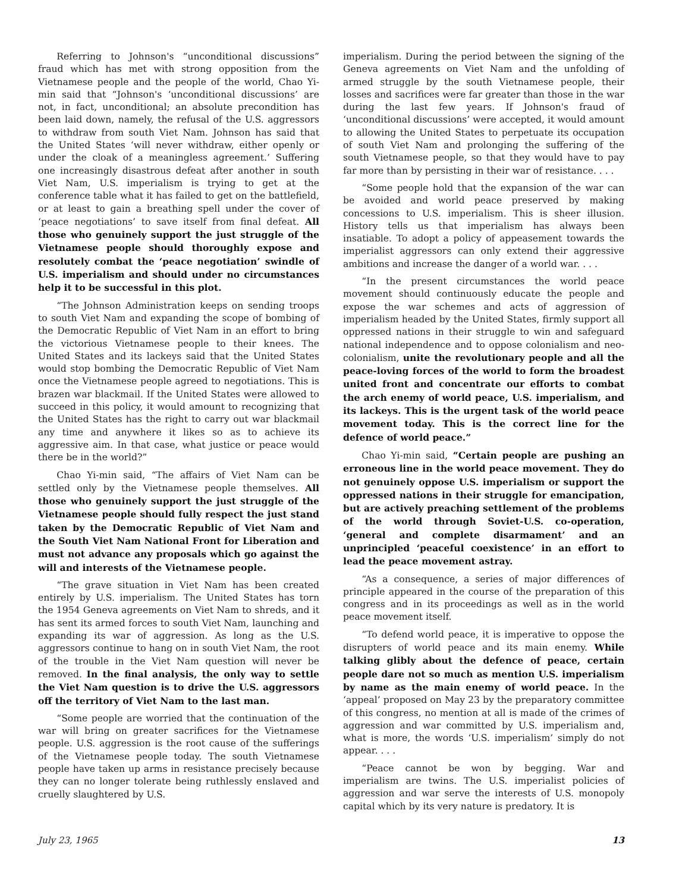Referring to Johnson's “unconditional discussions” fraud which has met with strong opposition from the Vietnamese people and the people of the world, Chao Yi-min said that “Johnson's ‘unconditional discussions’ are not, in fact, unconditional; an absolute precondition has been laid down, namely, the refusal of the U.S. aggressors to withdraw from south Viet Nam. Johnson has said that the United States ‘will never withdraw, either openly or under the cloak of a meaningless agreement.’ Suffering one increasingly disastrous defeat after another in south Viet Nam, U.S. imperialism is trying to get at the conference table what it has failed to get on the battlefield, or at least to gain a breathing spell under the cover of ‘peace negotiations’ to save itself from final defeat. All those who genuinely support the just struggle of the Vietnamese people should thoroughly expose and resolutely combat the ‘peace negotiation’ swindle of U.S. imperialism and should under no circumstances help it to be successful in this plot.
“The Johnson Administration keeps on sending troops to south Viet Nam and expanding the scope of bombing of the Democratic Republic of Viet Nam in an effort to bring the victorious Vietnamese people to their knees. The United States and its lackeys said that the United States would stop bombing the Democratic Republic of Viet Nam once the Vietnamese people agreed to negotiations. This is brazen war blackmail. If the United States were allowed to succeed in this policy, it would amount to recognizing that the United States has the right to carry out war blackmail any time and anywhere it likes so as to achieve its aggressive aim. In that case, what justice or peace would there be in the world?”
Chao Yi-min said, “The affairs of Viet Nam can be settled only by the Vietnamese people themselves. All those who genuinely support the just struggle of the Vietnamese people should fully respect the just stand taken by the Democratic Republic of Viet Nam and the South Viet Nam National Front for Liberation and must not advance any proposals which go against the will and interests of the Vietnamese people.
“The grave situation in Viet Nam has been created entirely by U.S. imperialism. The United States has torn the 1954 Geneva agreements on Viet Nam to shreds, and it has sent its armed forces to south Viet Nam, launching and expanding its war of aggression. As long as the U.S. aggressors continue to hang on in south Viet Nam, the root of the trouble in the Viet Nam question will never be removed. In the final analysis, the only way to settle the Viet Nam question is to drive the U.S. aggressors off the territory of Viet Nam to the last man.
“Some people are worried that the continuation of the war will bring on greater sacrifices for the Vietnamese people. U.S. aggression is the root cause of the sufferings of the Vietnamese people today. The south Vietnamese people have taken up arms in resistance precisely because they can no longer tolerate being ruthlessly enslaved and cruelly slaughtered by U.S.
imperialism. During the period between the signing of the Geneva agreements on Viet Nam and the unfolding of armed struggle by the south Vietnamese people, their losses and sacrifices were far greater than those in the war during the last few years. If Johnson's fraud of ‘unconditional discussions’ were accepted, it would amount to allowing the United States to perpetuate its occupation of south Viet Nam and prolonging the suffering of the south Vietnamese people, so that they would have to pay far more than by persisting in their war of resistance. . . .
“Some people hold that the expansion of the war can be avoided and world peace preserved by making concessions to U.S. imperialism. This is sheer illusion. History tells us that imperialism has always been insatiable. To adopt a policy of appeasement towards the imperialist aggressors can only extend their aggressive ambitions and increase the danger of a world war. . . .
“In the present circumstances the world peace movement should continuously educate the people and expose the war schemes and acts of aggression of imperialism headed by the United States, firmly support all oppressed nations in their struggle to win and safeguard national independence and to oppose colonialism and neo-colonialism, unite the revolutionary people and all the peace-loving forces of the world to form the broadest united front and concentrate our efforts to combat the arch enemy of world peace, U.S. imperialism, and its lackeys. This is the urgent task of the world peace movement today. This is the correct line for the defence of world peace.”
Chao Yi-min said, “Certain people are pushing an erroneous line in the world peace movement. They do not genuinely oppose U.S. imperialism or support the oppressed nations in their struggle for emancipation, but are actively preaching settlement of the problems of the world through Soviet-U.S. co-operation, ‘general and complete disarmament’ and an unprincipled ‘peaceful coexistence’ in an effort to lead the peace movement astray.
“As a consequence, a series of major differences of principle appeared in the course of the preparation of this congress and in its proceedings as well as in the world peace movement itself.
“To defend world peace, it is imperative to oppose the disrupters of world peace and its main enemy. While talking glibly about the defence of peace, certain people dare not so much as mention U.S. imperialism by name as the main enemy of world peace. In the ‘appeal’ proposed on May 23 by the preparatory committee of this congress, no mention at all is made of the crimes of aggression and war committed by U.S. imperialism and, what is more, the words ‘U.S. imperialism’ simply do not appear. . . .
“Peace cannot be won by begging. War and imperialism are twins. The U.S. imperialist policies of aggression and war serve the interests of U.S. monopoly capital which by its very nature is predatory. It is
July 23, 1965 13